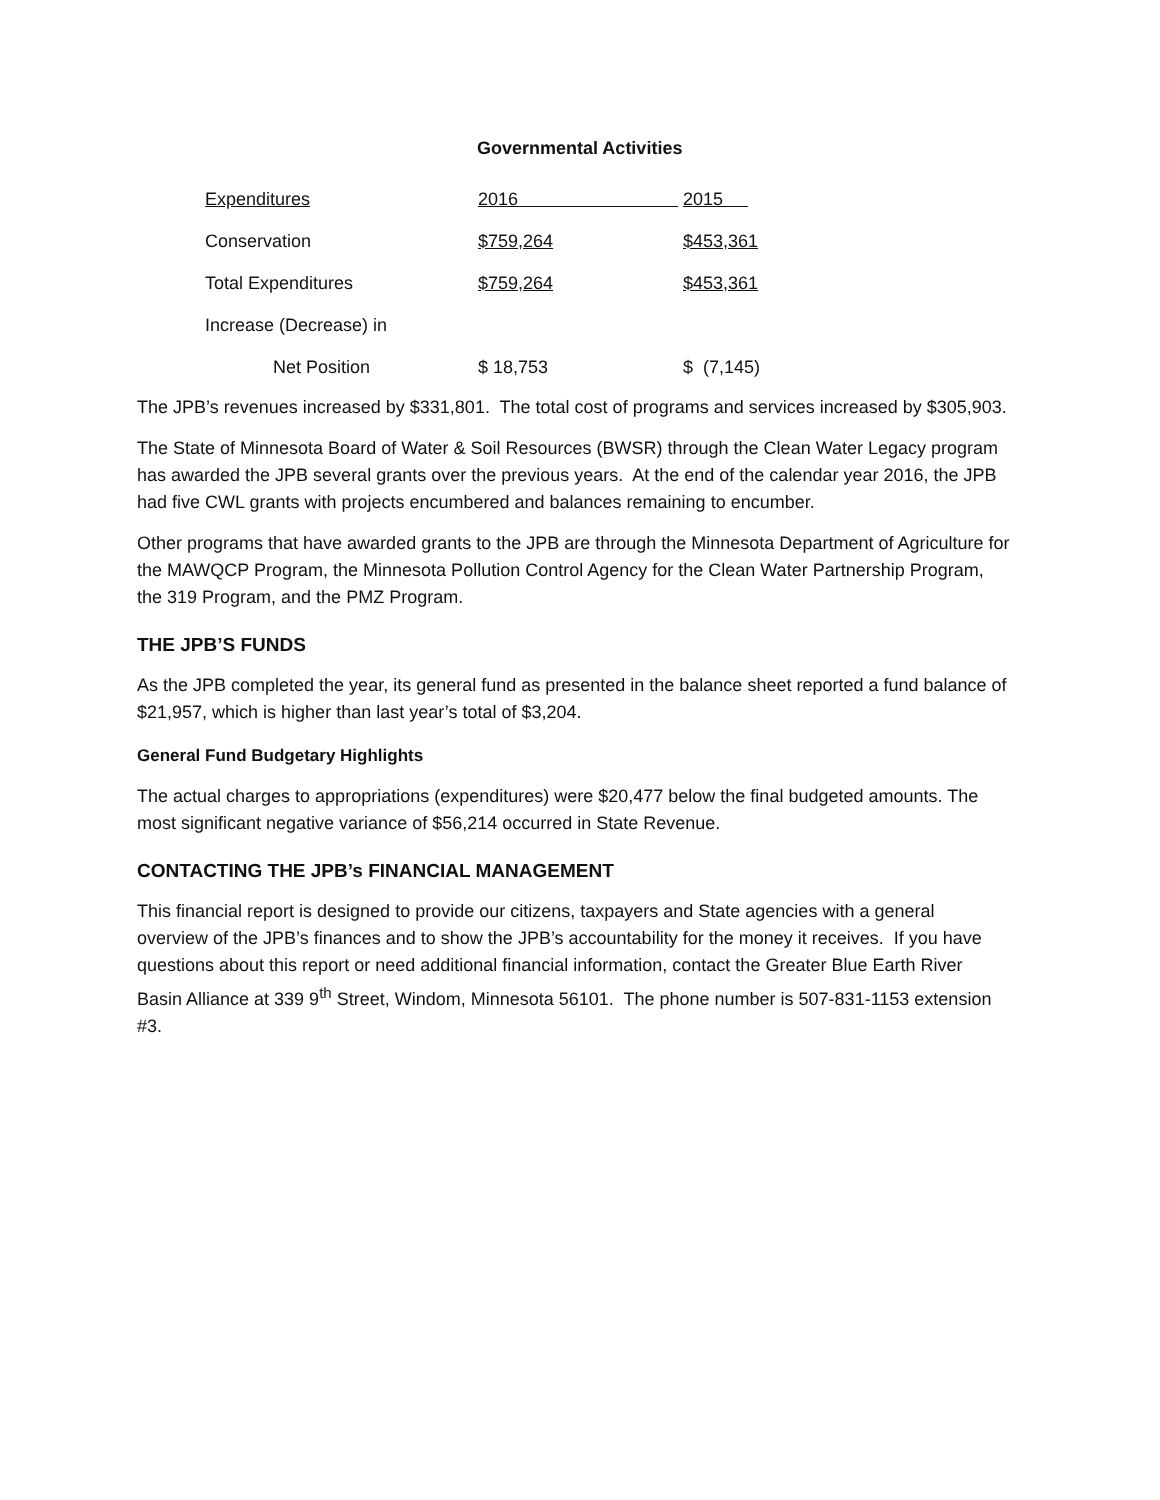Governmental Activities
| Expenditures | 2016 | 2015 |
| Conservation | $759,264 | $453,361 |
| Total Expenditures | $759,264 | $453,361 |
| Increase (Decrease) in | | |
| Net Position | $ 18,753 | $ (7,145) |
The JPB’s revenues increased by $331,801. The total cost of programs and services increased by $305,903.
The State of Minnesota Board of Water & Soil Resources (BWSR) through the Clean Water Legacy program has awarded the JPB several grants over the previous years. At the end of the calendar year 2016, the JPB had five CWL grants with projects encumbered and balances remaining to encumber.
Other programs that have awarded grants to the JPB are through the Minnesota Department of Agriculture for the MAWQCP Program, the Minnesota Pollution Control Agency for the Clean Water Partnership Program, the 319 Program, and the PMZ Program.
THE JPB’S FUNDS
As the JPB completed the year, its general fund as presented in the balance sheet reported a fund balance of $21,957, which is higher than last year’s total of $3,204.
General Fund Budgetary Highlights
The actual charges to appropriations (expenditures) were $20,477 below the final budgeted amounts. The most significant negative variance of $56,214 occurred in State Revenue.
CONTACTING THE JPB’s FINANCIAL MANAGEMENT
This financial report is designed to provide our citizens, taxpayers and State agencies with a general overview of the JPB’s finances and to show the JPB’s accountability for the money it receives. If you have questions about this report or need additional financial information, contact the Greater Blue Earth River Basin Alliance at 339 9<sup>th</sup> Street, Windom, Minnesota 56101. The phone number is 507-831-1153 extension #3.